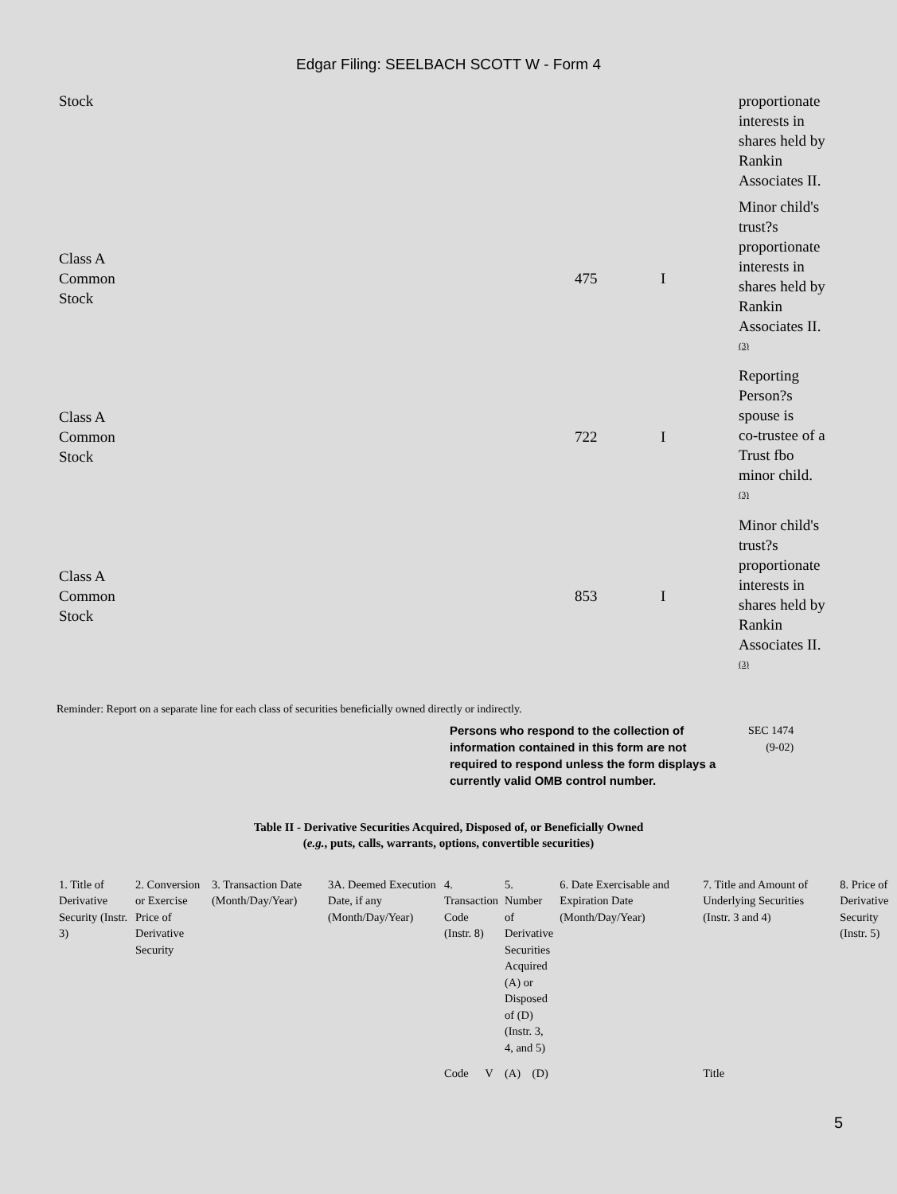Edgar Filing: SEELBACH SCOTT W - Form 4
| Stock | | | proportionate interests in shares held by Rankin Associates II. |
| Class A Common Stock | 475 | I | Minor child's trust?s proportionate interests in shares held by Rankin Associates II. <sup>(3)</sup> |
| Class A Common Stock | 722 | I | Reporting Person?s spouse is co-trustee of a Trust fbo minor child. <sup>(3)</sup> |
| Class A Common Stock | 853 | I | Minor child's trust?s proportionate interests in shares held by Rankin Associates II. <sup>(3)</sup> |
Reminder: Report on a separate line for each class of securities beneficially owned directly or indirectly.
Persons who respond to the collection of information contained in this form are not required to respond unless the form displays a currently valid OMB control number.
SEC 1474
(9-02)
Table II - Derivative Securities Acquired, Disposed of, or Beneficially Owned
(e.g., puts, calls, warrants, options, convertible securities)
| 1. Title of Derivative Security (Instr. 3) | 2. Conversion or Exercise Price of Derivative Security | 3. Transaction Date (Month/Day/Year) | 3A. Deemed Execution Date, if any (Month/Day/Year) | 4. Transaction Code (Instr. 8) | | 5. Number of Derivative Securities Acquired (A) or Disposed of (D) (Instr. 3, 4, and 5) | | 6. Date Exercisable and Expiration Date (Month/Day/Year) | 7. Title and Amount of Underlying Securities (Instr. 3 and 4) | 8. Price of Derivative Security (Instr. 5) |
| | | | | Code | V | (A) | (D) | | Title | |
5